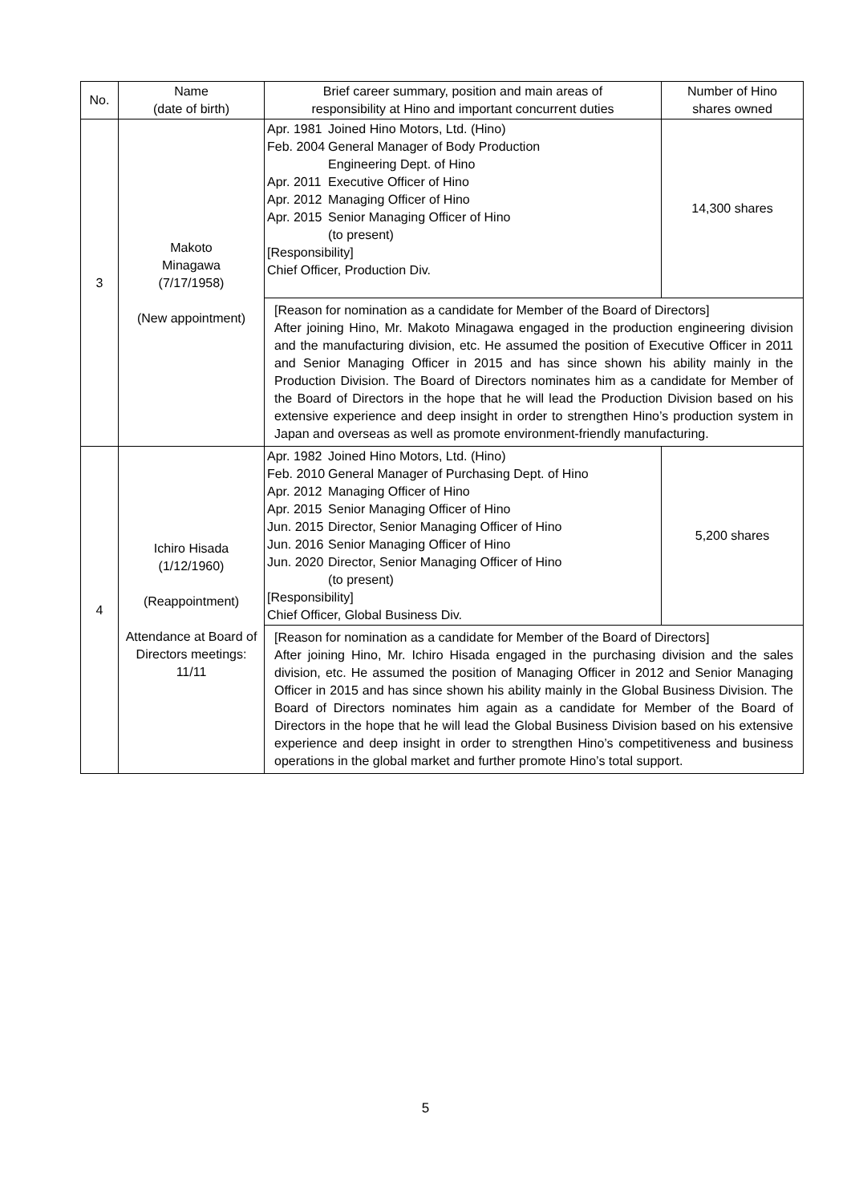| No. | Name (date of birth) | Brief career summary, position and main areas of responsibility at Hino and important concurrent duties | Number of Hino shares owned |
| --- | --- | --- | --- |
| 3 | Makoto Minagawa (7/17/1958) (New appointment) | / Apr. 1981 / Joined Hino Motors, Ltd. (Hino) / / Feb. 2004 / General Manager of Body Production Engineering Dept. of Hino / / Apr. 2011 / Executive Officer of Hino / / Apr. 2012 / Managing Officer of Hino / / Apr. 2015 / Senior Managing Officer of Hino (to present) / [Responsibility] Chief Officer, Production Div. | 14,300 shares |
| | | [Reason for nomination as a candidate for Member of the Board of Directors] After joining Hino, Mr. Makoto Minagawa engaged in the production engineering division and the manufacturing division, etc. He assumed the position of Executive Officer in 2011 and Senior Managing Officer in 2015 and has since shown his ability mainly in the Production Division. The Board of Directors nominates him as a candidate for Member of the Board of Directors in the hope that he will lead the Production Division based on his extensive experience and deep insight in order to strengthen Hino’s production system in Japan and overseas as well as promote environment-friendly manufacturing. | |
| 4 | Ichiro Hisada (1/12/1960) (Reappointment) Attendance at Board of Directors meetings: 11/11 | / Apr. 1982 / Joined Hino Motors, Ltd. (Hino) / / Feb. 2010 / General Manager of Purchasing Dept. of Hino / / Apr. 2012 / Managing Officer of Hino / / Apr. 2015 / Senior Managing Officer of Hino / / Jun. 2015 / Director, Senior Managing Officer of Hino / / Jun. 2016 / Senior Managing Officer of Hino / / Jun. 2020 / Director, Senior Managing Officer of Hino (to present) / [Responsibility] Chief Officer, Global Business Div. | 5,200 shares |
| | | [Reason for nomination as a candidate for Member of the Board of Directors] After joining Hino, Mr. Ichiro Hisada engaged in the purchasing division and the sales division, etc. He assumed the position of Managing Officer in 2012 and Senior Managing Officer in 2015 and has since shown his ability mainly in the Global Business Division. The Board of Directors nominates him again as a candidate for Member of the Board of Directors in the hope that he will lead the Global Business Division based on his extensive experience and deep insight in order to strengthen Hino’s competitiveness and business operations in the global market and further promote Hino’s total support. | |
5